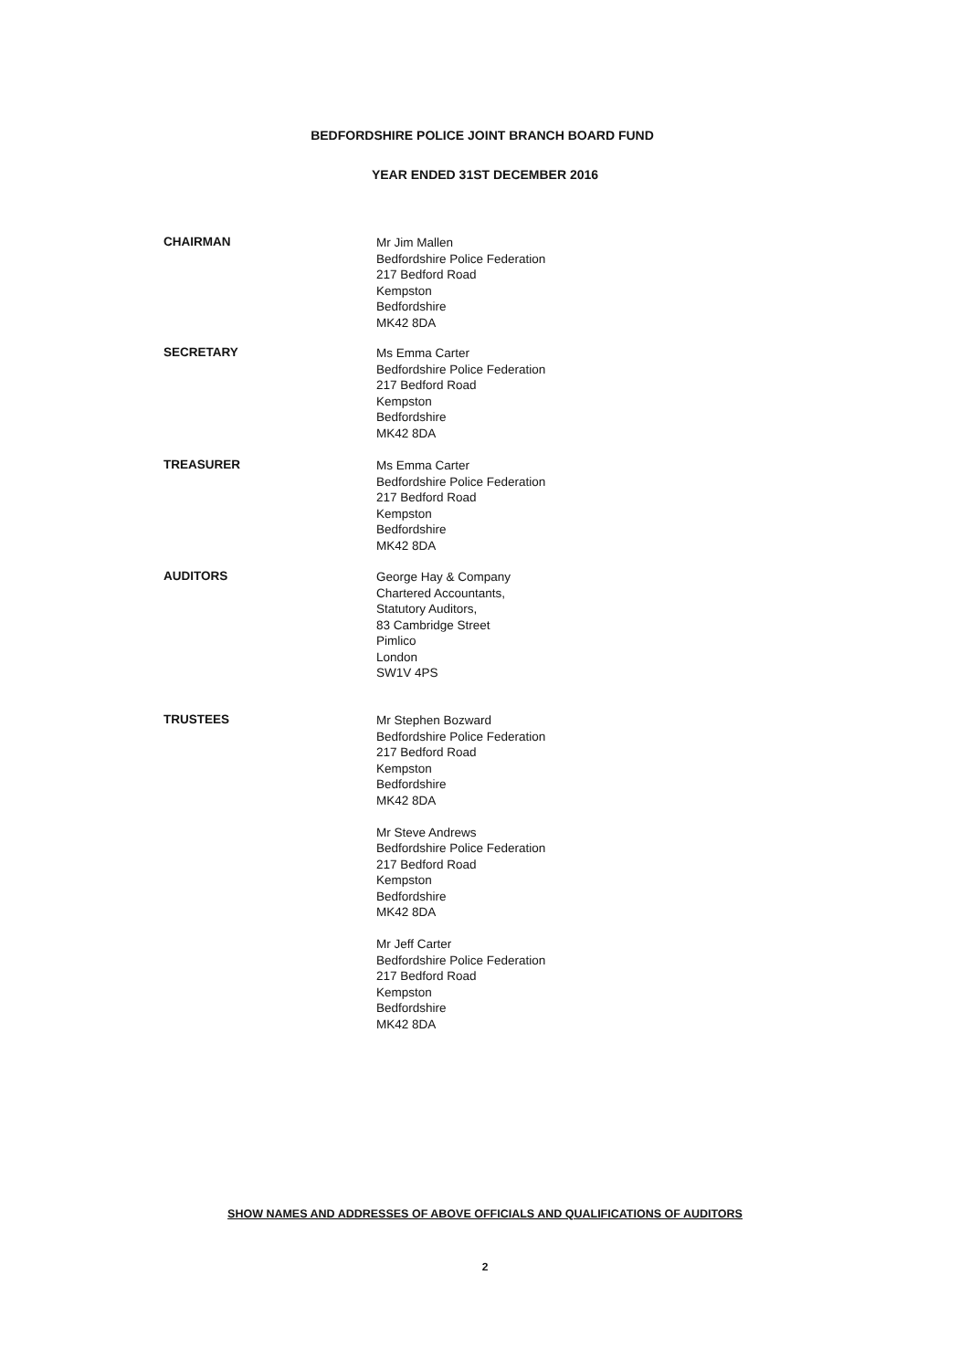BEDFORDSHIRE POLICE JOINT BRANCH BOARD FUND
YEAR ENDED 31ST DECEMBER 2016
CHAIRMAN
Mr Jim Mallen
Bedfordshire Police Federation
217 Bedford Road
Kempston
Bedfordshire
MK42 8DA
SECRETARY
Ms Emma Carter
Bedfordshire Police Federation
217 Bedford Road
Kempston
Bedfordshire
MK42 8DA
TREASURER
Ms Emma Carter
Bedfordshire Police Federation
217 Bedford Road
Kempston
Bedfordshire
MK42 8DA
AUDITORS
George Hay & Company
Chartered Accountants,
Statutory Auditors,
83 Cambridge Street
Pimlico
London
SW1V 4PS
TRUSTEES
Mr Stephen Bozward
Bedfordshire Police Federation
217 Bedford Road
Kempston
Bedfordshire
MK42 8DA
Mr Steve Andrews
Bedfordshire Police Federation
217 Bedford Road
Kempston
Bedfordshire
MK42 8DA
Mr Jeff Carter
Bedfordshire Police Federation
217 Bedford Road
Kempston
Bedfordshire
MK42 8DA
SHOW NAMES AND ADDRESSES OF ABOVE OFFICIALS AND QUALIFICATIONS OF AUDITORS
2